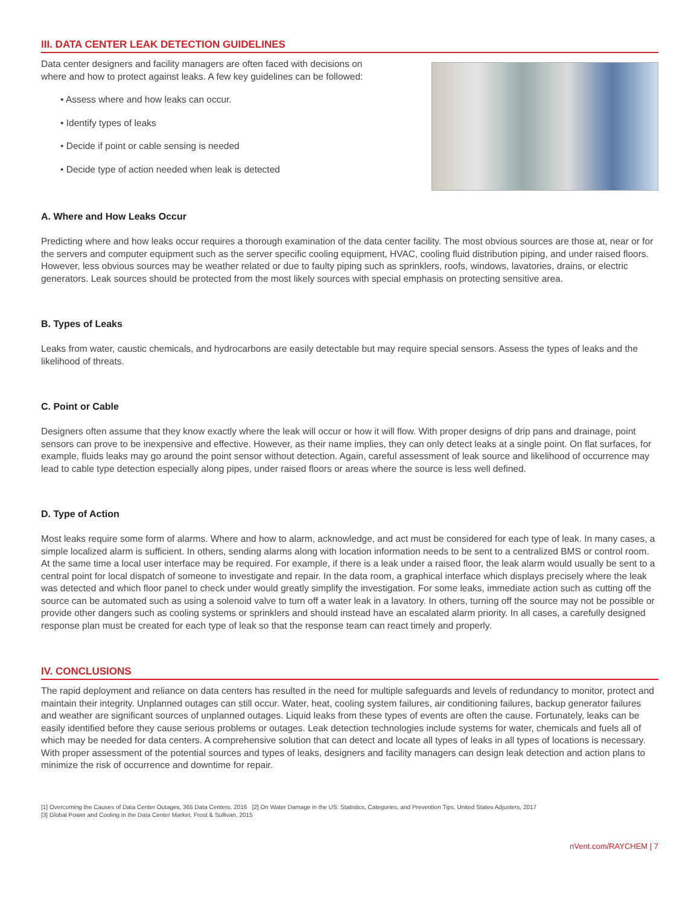III. DATA CENTER LEAK DETECTION GUIDELINES
Data center designers and facility managers are often faced with decisions on
where and how to protect against leaks. A few key guidelines can be followed:
• Assess where and how leaks can occur.
• Identify types of leaks
• Decide if point or cable sensing is needed
• Decide type of action needed when leak is detected
A. Where and How Leaks Occur
Predicting where and how leaks occur requires a thorough examination of the data center facility. The most obvious sources are those at, near or for the servers and computer equipment such as the server specific cooling equipment, HVAC, cooling fluid distribution piping, and under raised floors. However, less obvious sources may be weather related or due to faulty piping such as sprinklers, roofs, windows, lavatories, drains, or electric generators. Leak sources should be protected from the most likely sources with special emphasis on protecting sensitive area.
B. Types of Leaks
Leaks from water, caustic chemicals, and hydrocarbons are easily detectable but may require special sensors. Assess the types of leaks and the likelihood of threats.
C. Point or Cable
Designers often assume that they know exactly where the leak will occur or how it will flow. With proper designs of drip pans and drainage, point sensors can prove to be inexpensive and effective. However, as their name implies, they can only detect leaks at a single point. On flat surfaces, for example, fluids leaks may go around the point sensor without detection. Again, careful assessment of leak source and likelihood of occurrence may lead to cable type detection especially along pipes, under raised floors or areas where the source is less well defined.
D. Type of Action
Most leaks require some form of alarms. Where and how to alarm, acknowledge, and act must be considered for each type of leak. In many cases, a simple localized alarm is sufficient. In others, sending alarms along with location information needs to be sent to a centralized BMS or control room. At the same time a local user interface may be required. For example, if there is a leak under a raised floor, the leak alarm would usually be sent to a central point for local dispatch of someone to investigate and repair. In the data room, a graphical interface which displays precisely where the leak was detected and which floor panel to check under would greatly simplify the investigation. For some leaks, immediate action such as cutting off the source can be automated such as using a solenoid valve to turn off a water leak in a lavatory. In others, turning off the source may not be possible or provide other dangers such as cooling systems or sprinklers and should instead have an escalated alarm priority. In all cases, a carefully designed response plan must be created for each type of leak so that the response team can react timely and properly.
IV. CONCLUSIONS
The rapid deployment and reliance on data centers has resulted in the need for multiple safeguards and levels of redundancy to monitor, protect and maintain their integrity. Unplanned outages can still occur. Water, heat, cooling system failures, air conditioning failures, backup generator failures and weather are significant sources of unplanned outages. Liquid leaks from these types of events are often the cause. Fortunately, leaks can be easily identified before they cause serious problems or outages. Leak detection technologies include systems for water, chemicals and fuels all of which may be needed for data centers. A comprehensive solution that can detect and locate all types of leaks in all types of locations is necessary. With proper assessment of the potential sources and types of leaks, designers and facility managers can design leak detection and action plans to minimize the risk of occurrence and downtime for repair.
[1] Overcoming the Causes of Data Center Outages, 365 Data Centers, 2016 [2] On Water Damage in the US: Statistics, Categories, and Prevention Tips, United States Adjusters, 2017
[3] Global Power and Cooling in the Data Center Market, Frost & Sullivan, 2015
nVent.com/RAYCHEM | 7